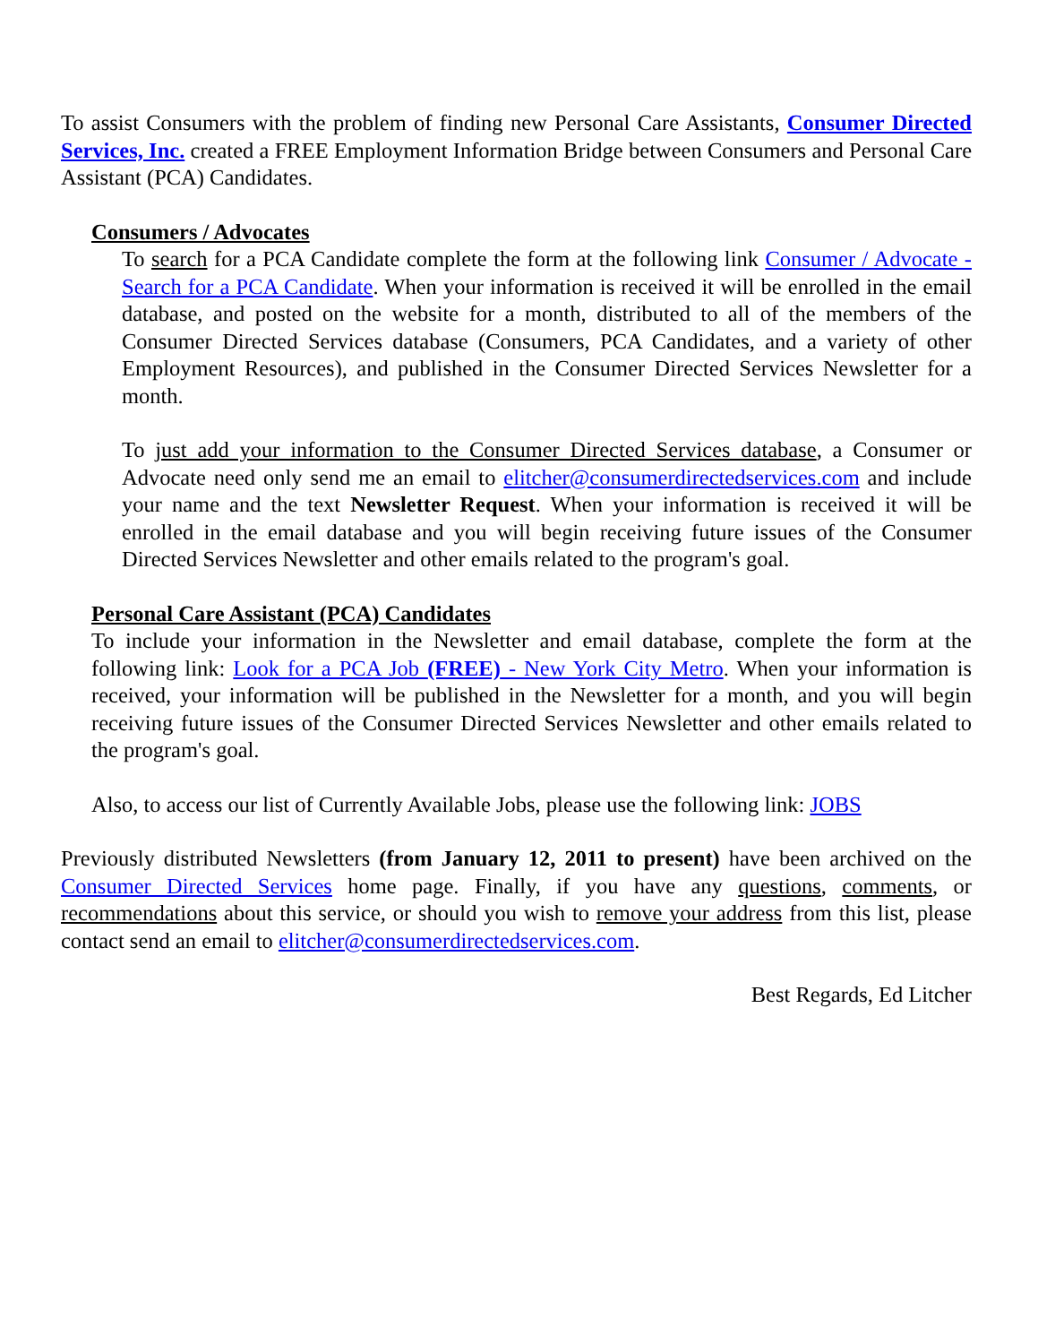To assist Consumers with the problem of finding new Personal Care Assistants, Consumer Directed Services, Inc. created a FREE Employment Information Bridge between Consumers and Personal Care Assistant (PCA) Candidates.
Consumers / Advocates
To search for a PCA Candidate complete the form at the following link Consumer / Advocate - Search for a PCA Candidate. When your information is received it will be enrolled in the email database, and posted on the website for a month, distributed to all of the members of the Consumer Directed Services database (Consumers, PCA Candidates, and a variety of other Employment Resources), and published in the Consumer Directed Services Newsletter for a month.
To just add your information to the Consumer Directed Services database, a Consumer or Advocate need only send me an email to elitcher@consumerdirectedservices.com and include your name and the text Newsletter Request. When your information is received it will be enrolled in the email database and you will begin receiving future issues of the Consumer Directed Services Newsletter and other emails related to the program's goal.
Personal Care Assistant (PCA) Candidates
To include your information in the Newsletter and email database, complete the form at the following link: Look for a PCA Job (FREE) - New York City Metro. When your information is received, your information will be published in the Newsletter for a month, and you will begin receiving future issues of the Consumer Directed Services Newsletter and other emails related to the program's goal.
Also, to access our list of Currently Available Jobs, please use the following link: JOBS
Previously distributed Newsletters (from January 12, 2011 to present) have been archived on the Consumer Directed Services home page. Finally, if you have any questions, comments, or recommendations about this service, or should you wish to remove your address from this list, please contact send an email to elitcher@consumerdirectedservices.com.
Best Regards, Ed Litcher